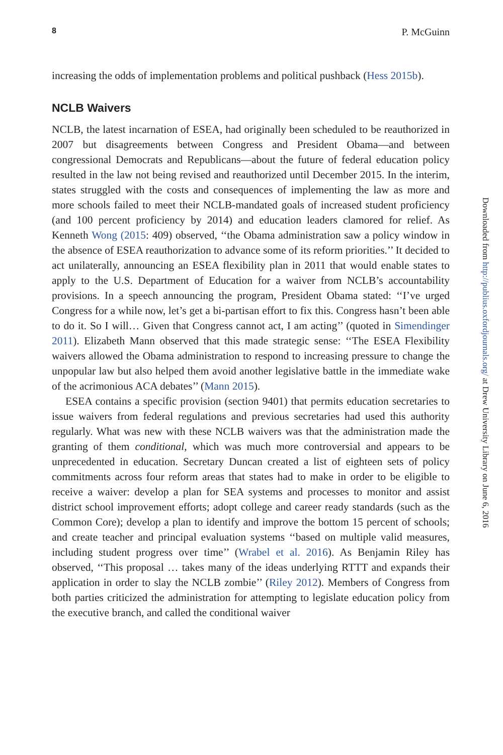8 P. McGuinn
increasing the odds of implementation problems and political pushback (Hess 2015b).
NCLB Waivers
NCLB, the latest incarnation of ESEA, had originally been scheduled to be reauthorized in 2007 but disagreements between Congress and President Obama—and between congressional Democrats and Republicans—about the future of federal education policy resulted in the law not being revised and reauthorized until December 2015. In the interim, states struggled with the costs and consequences of implementing the law as more and more schools failed to meet their NCLB-mandated goals of increased student proficiency (and 100 percent proficiency by 2014) and education leaders clamored for relief. As Kenneth Wong (2015: 409) observed, ‘‘the Obama administration saw a policy window in the absence of ESEA reauthorization to advance some of its reform priorities.’’ It decided to act unilaterally, announcing an ESEA flexibility plan in 2011 that would enable states to apply to the U.S. Department of Education for a waiver from NCLB’s accountability provisions. In a speech announcing the program, President Obama stated: ‘‘I’ve urged Congress for a while now, let’s get a bi-partisan effort to fix this. Congress hasn’t been able to do it. So I will… Given that Congress cannot act, I am acting’’ (quoted in Simendinger 2011). Elizabeth Mann observed that this made strategic sense: ‘‘The ESEA Flexibility waivers allowed the Obama administration to respond to increasing pressure to change the unpopular law but also helped them avoid another legislative battle in the immediate wake of the acrimonious ACA debates’’ (Mann 2015).
ESEA contains a specific provision (section 9401) that permits education secretaries to issue waivers from federal regulations and previous secretaries had used this authority regularly. What was new with these NCLB waivers was that the administration made the granting of them conditional, which was much more controversial and appears to be unprecedented in education. Secretary Duncan created a list of eighteen sets of policy commitments across four reform areas that states had to make in order to be eligible to receive a waiver: develop a plan for SEA systems and processes to monitor and assist district school improvement efforts; adopt college and career ready standards (such as the Common Core); develop a plan to identify and improve the bottom 15 percent of schools; and create teacher and principal evaluation systems ‘‘based on multiple valid measures, including student progress over time’’ (Wrabel et al. 2016). As Benjamin Riley has observed, ‘‘This proposal … takes many of the ideas underlying RTTT and expands their application in order to slay the NCLB zombie’’ (Riley 2012). Members of Congress from both parties criticized the administration for attempting to legislate education policy from the executive branch, and called the conditional waiver
Downloaded from http://publius.oxfordjournals.org/ at Drew University Library on June 6, 2016